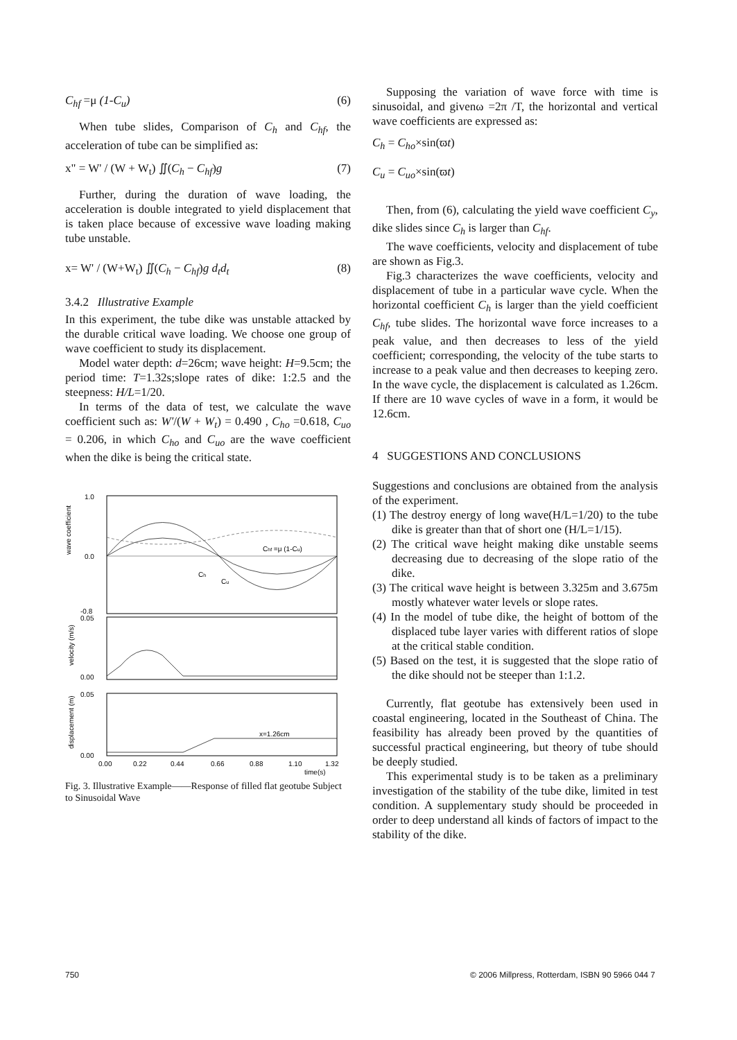C<sub>hf</sub> =μ (1-C<sub>u</sub>) (6)
When tube slides, Comparison of C<sub>h</sub> and C<sub>hf</sub>, the acceleration of tube can be simplified as:
x" = W' / (W + W<sub>t</sub>) ∬(C<sub>h</sub> − C<sub>hf</sub>)g (7)
Further, during the duration of wave loading, the acceleration is double integrated to yield displacement that is taken place because of excessive wave loading making tube unstable.
x= W' / (W+W<sub>t</sub>) ∬(C<sub>h</sub> − C<sub>hf</sub>)g d<sub>t</sub>d<sub>t</sub> (8)
3.4.2 Illustrative Example
In this experiment, the tube dike was unstable attacked by the durable critical wave loading. We choose one group of wave coefficient to study its displacement.
Model water depth: d=26cm; wave height: H=9.5cm; the period time: T=1.32s;slope rates of dike: 1:2.5 and the steepness: H/L=1/20.
In terms of the data of test, we calculate the wave coefficient such as: W'/(W + W<sub>t</sub>) = 0.490 , C<sub>ho</sub> =0.618, C<sub>uo</sub> = 0.206, in which C<sub>ho</sub> and C<sub>uo</sub> are the wave coefficient when the dike is being the critical state.
1.0
0.0
-0.8
0.05
0.00
0.05
0.00
Chf =μ (1-Cu)
Ch
Cu
x=1.26cm
wave coefficient
velocity (m/s)
displacement (m)
0.00
0.22
0.44
0.66
0.88
1.10
1.32
time(s)
Fig. 3. Illustrative Example——Response of filled flat geotube Subject to Sinusoidal Wave
Supposing the variation of wave force with time is sinusoidal, and givenω =2π /T, the horizontal and vertical wave coefficients are expressed as:
C<sub>h</sub> = C<sub>ho</sub>×sin(ϖt)
C<sub>u</sub> = C<sub>uo</sub>×sin(ϖt)
Then, from (6), calculating the yield wave coefficient C<sub>y</sub>, dike slides since C<sub>h</sub> is larger than C<sub>hf</sub>.
The wave coefficients, velocity and displacement of tube are shown as Fig.3.
Fig.3 characterizes the wave coefficients, velocity and displacement of tube in a particular wave cycle. When the horizontal coefficient C<sub>h</sub> is larger than the yield coefficient C<sub>hf</sub>, tube slides. The horizontal wave force increases to a peak value, and then decreases to less of the yield coefficient; corresponding, the velocity of the tube starts to increase to a peak value and then decreases to keeping zero. In the wave cycle, the displacement is calculated as 1.26cm. If there are 10 wave cycles of wave in a form, it would be 12.6cm.
4 SUGGESTIONS AND CONCLUSIONS
Suggestions and conclusions are obtained from the analysis of the experiment.
(1) The destroy energy of long wave(H/L=1/20) to the tube dike is greater than that of short one (H/L=1/15).
(2) The critical wave height making dike unstable seems decreasing due to decreasing of the slope ratio of the dike.
(3) The critical wave height is between 3.325m and 3.675m mostly whatever water levels or slope rates.
(4) In the model of tube dike, the height of bottom of the displaced tube layer varies with different ratios of slope at the critical stable condition.
(5) Based on the test, it is suggested that the slope ratio of the dike should not be steeper than 1:1.2.
Currently, flat geotube has extensively been used in coastal engineering, located in the Southeast of China. The feasibility has already been proved by the quantities of successful practical engineering, but theory of tube should be deeply studied.
This experimental study is to be taken as a preliminary investigation of the stability of the tube dike, limited in test condition. A supplementary study should be proceeded in order to deep understand all kinds of factors of impact to the stability of the dike.
750
© 2006 Millpress, Rotterdam, ISBN 90 5966 044 7